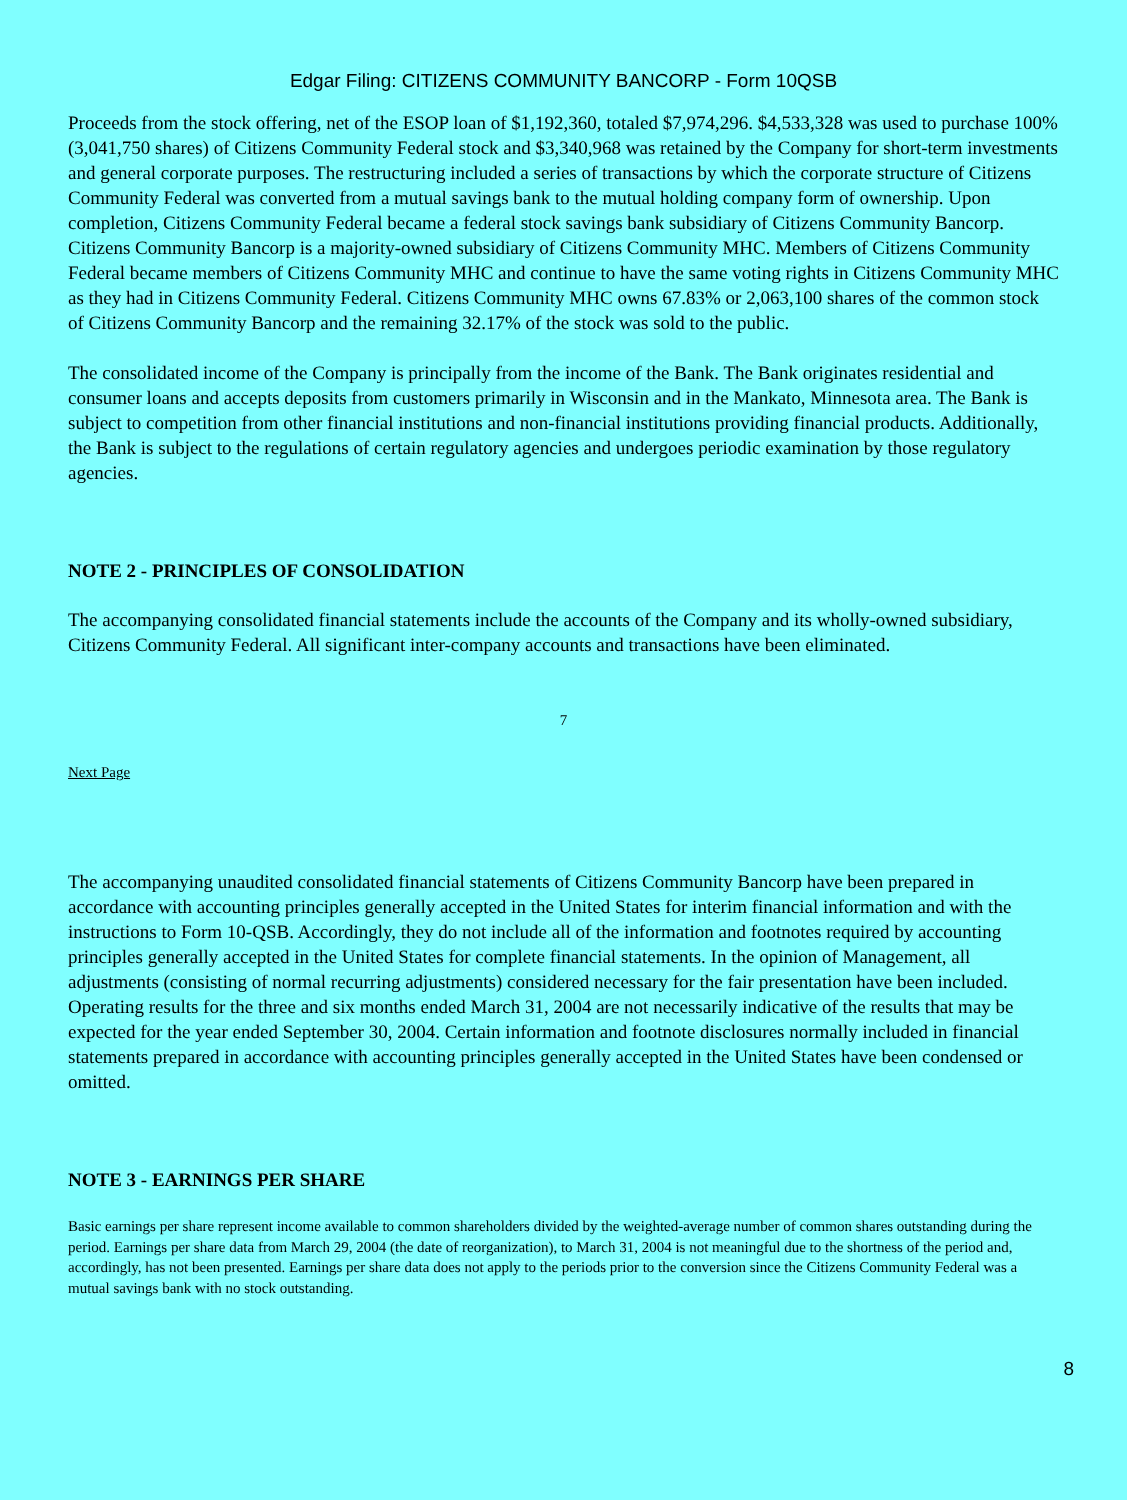Edgar Filing: CITIZENS COMMUNITY BANCORP - Form 10QSB
Proceeds from the stock offering, net of the ESOP loan of $1,192,360, totaled $7,974,296. $4,533,328 was used to purchase 100% (3,041,750 shares) of Citizens Community Federal stock and $3,340,968 was retained by the Company for short-term investments and general corporate purposes. The restructuring included a series of transactions by which the corporate structure of Citizens Community Federal was converted from a mutual savings bank to the mutual holding company form of ownership. Upon completion, Citizens Community Federal became a federal stock savings bank subsidiary of Citizens Community Bancorp. Citizens Community Bancorp is a majority-owned subsidiary of Citizens Community MHC. Members of Citizens Community Federal became members of Citizens Community MHC and continue to have the same voting rights in Citizens Community MHC as they had in Citizens Community Federal. Citizens Community MHC owns 67.83% or 2,063,100 shares of the common stock of Citizens Community Bancorp and the remaining 32.17% of the stock was sold to the public.
The consolidated income of the Company is principally from the income of the Bank. The Bank originates residential and consumer loans and accepts deposits from customers primarily in Wisconsin and in the Mankato, Minnesota area. The Bank is subject to competition from other financial institutions and non-financial institutions providing financial products. Additionally, the Bank is subject to the regulations of certain regulatory agencies and undergoes periodic examination by those regulatory agencies.
NOTE 2 - PRINCIPLES OF CONSOLIDATION
The accompanying consolidated financial statements include the accounts of the Company and its wholly-owned subsidiary, Citizens Community Federal. All significant inter-company accounts and transactions have been eliminated.
7
Next Page
The accompanying unaudited consolidated financial statements of Citizens Community Bancorp have been prepared in accordance with accounting principles generally accepted in the United States for interim financial information and with the instructions to Form 10-QSB. Accordingly, they do not include all of the information and footnotes required by accounting principles generally accepted in the United States for complete financial statements. In the opinion of Management, all adjustments (consisting of normal recurring adjustments) considered necessary for the fair presentation have been included. Operating results for the three and six months ended March 31, 2004 are not necessarily indicative of the results that may be expected for the year ended September 30, 2004. Certain information and footnote disclosures normally included in financial statements prepared in accordance with accounting principles generally accepted in the United States have been condensed or omitted.
NOTE 3 - EARNINGS PER SHARE
Basic earnings per share represent income available to common shareholders divided by the weighted-average number of common shares outstanding during the period. Earnings per share data from March 29, 2004 (the date of reorganization), to March 31, 2004 is not meaningful due to the shortness of the period and, accordingly, has not been presented. Earnings per share data does not apply to the periods prior to the conversion since the Citizens Community Federal was a mutual savings bank with no stock outstanding.
8